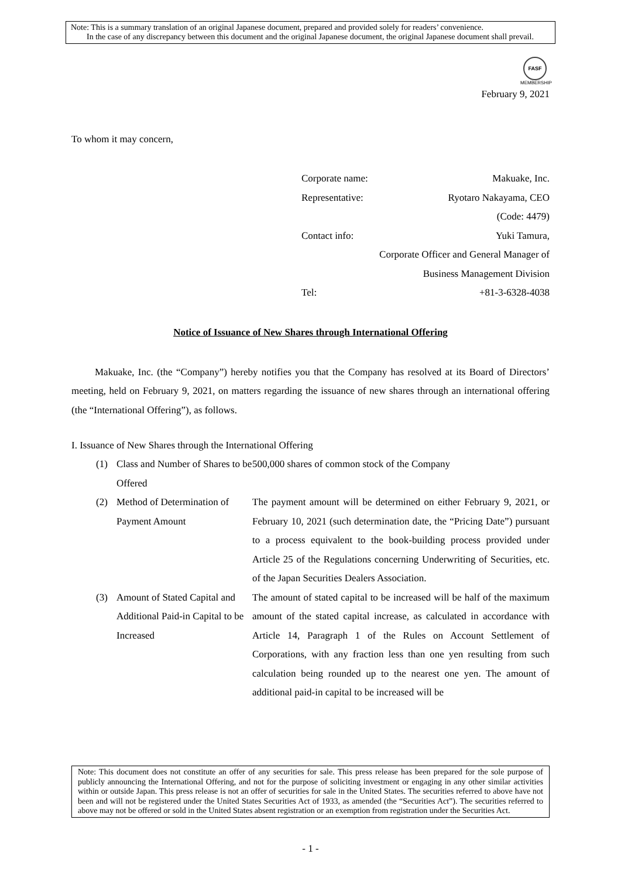Note: This is a summary translation of an original Japanese document, prepared and provided solely for readers’ convenience.
In the case of any discrepancy between this document and the original Japanese document, the original Japanese document shall prevail.
FASF
MEMBERSHIP
February 9, 2021
To whom it may concern,
Corporate name: Makuake, Inc.
Representative: Ryotaro Nakayama, CEO
(Code: 4479)
Contact info: Yuki Tamura,
Corporate Officer and General Manager of
Business Management Division
Tel: +81-3-6328-4038
Notice of Issuance of New Shares through International Offering
Makuake, Inc. (the “Company”) hereby notifies you that the Company has resolved at its Board of Directors’ meeting, held on February 9, 2021, on matters regarding the issuance of new shares through an international offering (the “International Offering”), as follows.
I. Issuance of New Shares through the International Offering
(1) Class and Number of Shares to be Offered 500,000 shares of common stock of the Company
(2) Method of Determination of Payment Amount The payment amount will be determined on either February 9, 2021, or February 10, 2021 (such determination date, the “Pricing Date”) pursuant to a process equivalent to the book-building process provided under Article 25 of the Regulations concerning Underwriting of Securities, etc. of the Japan Securities Dealers Association.
(3) Amount of Stated Capital and Additional Paid-in Capital to be Increased The amount of stated capital to be increased will be half of the maximum amount of the stated capital increase, as calculated in accordance with Article 14, Paragraph 1 of the Rules on Account Settlement of Corporations, with any fraction less than one yen resulting from such calculation being rounded up to the nearest one yen. The amount of additional paid-in capital to be increased will be
Note: This document does not constitute an offer of any securities for sale. This press release has been prepared for the sole purpose of publicly announcing the International Offering, and not for the purpose of soliciting investment or engaging in any other similar activities within or outside Japan. This press release is not an offer of securities for sale in the United States. The securities referred to above have not been and will not be registered under the United States Securities Act of 1933, as amended (the “Securities Act”). The securities referred to above may not be offered or sold in the United States absent registration or an exemption from registration under the Securities Act.
- 1 -